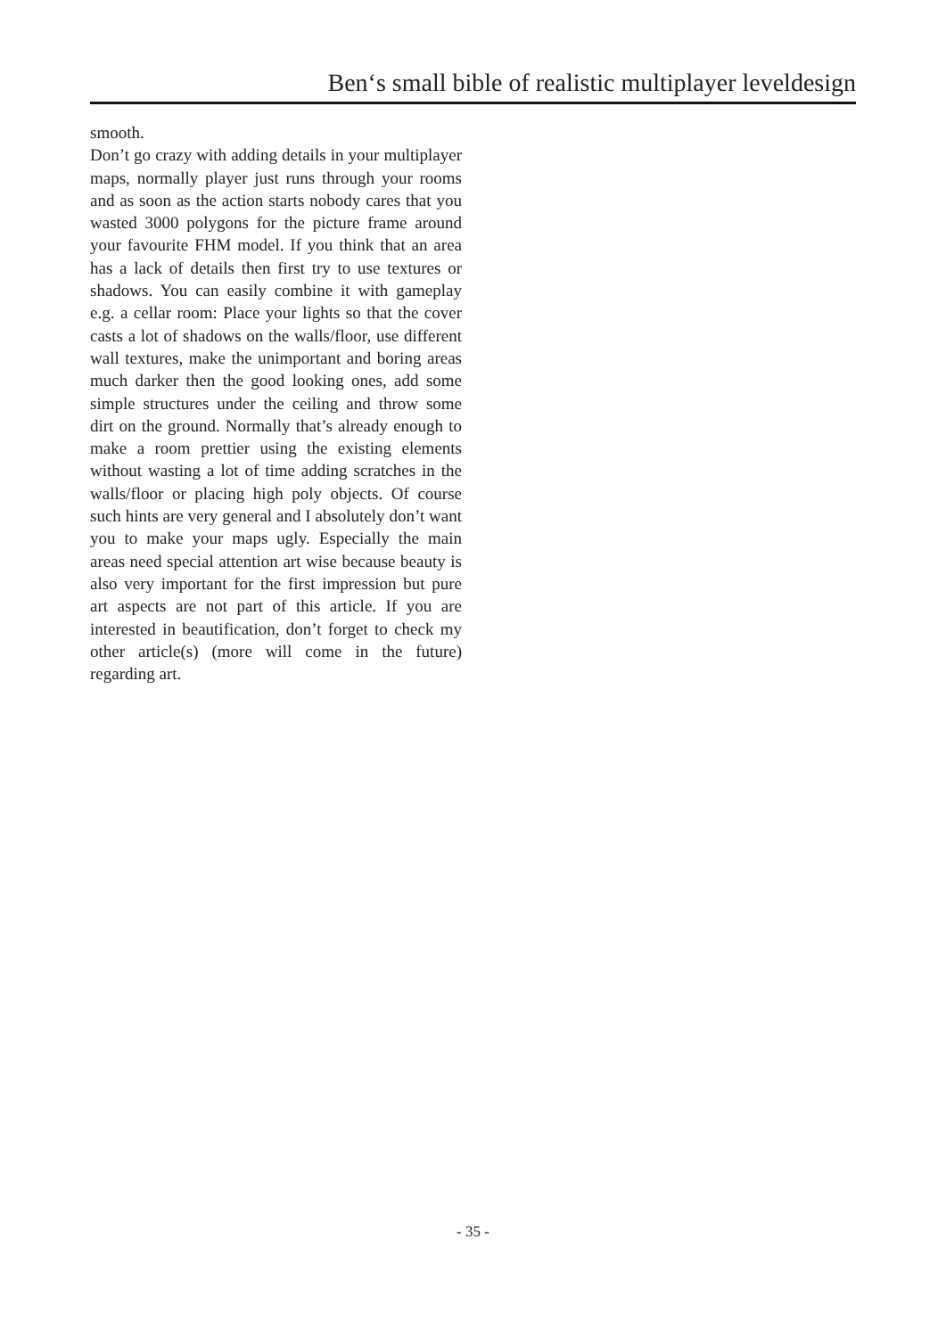Ben‘s small bible of realistic multiplayer leveldesign
smooth.
Don’t go crazy with adding details in your multiplayer maps, normally player just runs through your rooms and as soon as the action starts nobody cares that you wasted 3000 polygons for the picture frame around your favourite FHM model. If you think that an area has a lack of details then first try to use textures or shadows. You can easily combine it with gameplay e.g. a cellar room: Place your lights so that the cover casts a lot of shadows on the walls/floor, use different wall textures, make the unimportant and boring areas much darker then the good looking ones, add some simple structures under the ceiling and throw some dirt on the ground. Normally that’s already enough to make a room prettier using the existing elements without wasting a lot of time adding scratches in the walls/floor or placing high poly objects. Of course such hints are very general and I absolutely don’t want you to make your maps ugly. Especially the main areas need special attention art wise because beauty is also very important for the first impression but pure art aspects are not part of this article. If you are interested in beautification, don’t forget to check my other article(s) (more will come in the future) regarding art.
- 35 -